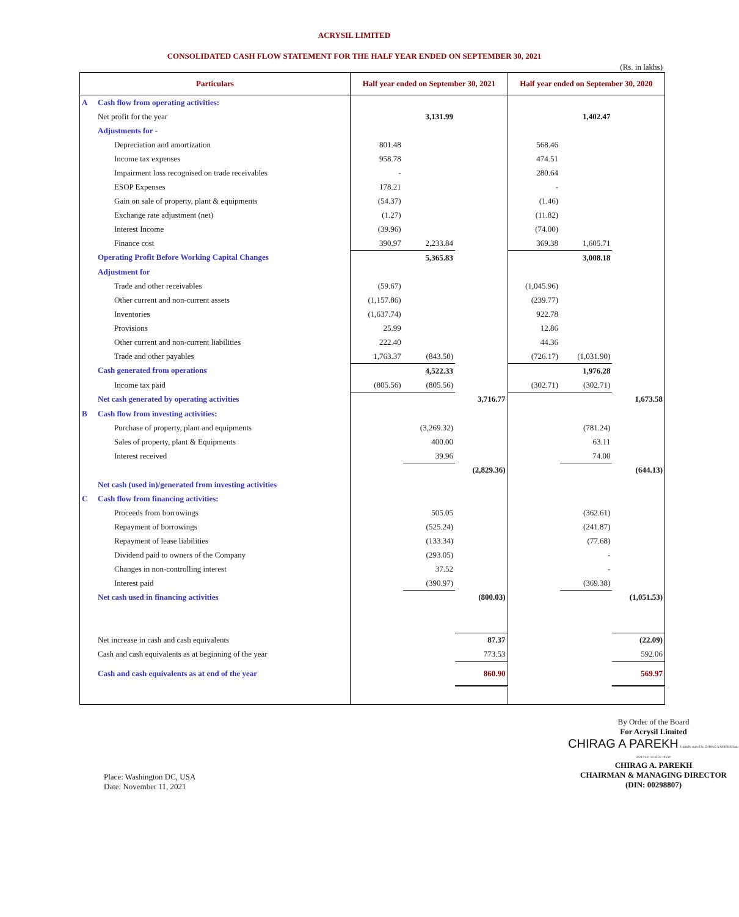ACRYSIL LIMITED
CONSOLIDATED CASH FLOW STATEMENT FOR THE HALF YEAR ENDED ON SEPTEMBER 30, 2021
(Rs. in lakhs)
| Particulars | | Half year ended on September 30, 2021 | | | Half year ended on September 30, 2020 | | |
| --- | --- | --- | --- | --- | --- | --- | --- |
| A | Cash flow from operating activities: | | | | | | |
| | Net profit for the year | | 3,131.99 | | | 1,402.47 | |
| | Adjustments for - | | | | | | |
| | Depreciation and amortization | 801.48 | | | 568.46 | | |
| | Income tax expenses | 958.78 | | | 474.51 | | |
| | Impairment loss recognised on trade receivables | - | | | 280.64 | | |
| | ESOP Expenses | 178.21 | | | - | | |
| | Gain on sale of property, plant & equipments | (54.37) | | | (1.46) | | |
| | Exchange rate adjustment (net) | (1.27) | | | (11.82) | | |
| | Interest Income | (39.96) | | | (74.00) | | |
| | Finance cost | 390.97 | 2,233.84 | | 369.38 | 1,605.71 | |
| | Operating Profit Before Working Capital Changes | | 5,365.83 | | | 3,008.18 | |
| | Adjustment for | | | | | | |
| | Trade and other receivables | (59.67) | | | (1,045.96) | | |
| | Other current and non-current assets | (1,157.86) | | | (239.77) | | |
| | Inventories | (1,637.74) | | | 922.78 | | |
| | Provisions | 25.99 | | | 12.86 | | |
| | Other current and non-current liabilities | 222.40 | | | 44.36 | | |
| | Trade and other payables | 1,763.37 | (843.50) | | (726.17) | (1,031.90) | |
| | Cash generated from operations | | 4,522.33 | | | 1,976.28 | |
| | Income tax paid | (805.56) | (805.56) | | (302.71) | (302.71) | |
| | Net cash generated by operating activities | | | 3,716.77 | | | 1,673.58 |
| B | Cash flow from investing activities: | | | | | | |
| | Purchase of property, plant and equipments | | (3,269.32) | | | (781.24) | |
| | Sales of property, plant & Equipments | | 400.00 | | | 63.11 | |
| | Interest received | | 39.96 | | | 74.00 | |
| | | | | (2,829.36) | | | (644.13) |
| | Net cash (used in)/generated from investing activities | | | | | | |
| C | Cash flow from financing activities: | | | | | | |
| | Proceeds from borrowings | | 505.05 | | | (362.61) | |
| | Repayment of borrowings | | (525.24) | | | (241.87) | |
| | Repayment of lease liabilities | | (133.34) | | | (77.68) | |
| | Dividend paid to owners of the Company | | (293.05) | | | - | |
| | Changes in non-controlling interest | | 37.52 | | | - | |
| | Interest paid | | (390.97) | | | (369.38) | |
| | Net cash used in financing activities | | | (800.03) | | | (1,051.53) |
| | Net increase in cash and cash equivalents | | | 87.37 | | | (22.09) |
| | Cash and cash equivalents as at beginning of the year | | | 773.53 | | | 592.06 |
| | Cash and cash equivalents as at end of the year | | | 860.90 | | | 569.97 |
Place: Washington DC, USA
Date: November 11, 2021
By Order of the Board
For Acrysil Limited
CHIRAG A PAREKH Digitally signed by CHIRAG A PAREKH Date: 2021.11.11 12:42:22 +05'30'
CHIRAG A. PAREKH
CHAIRMAN & MANAGING DIRECTOR
(DIN: 00298807)